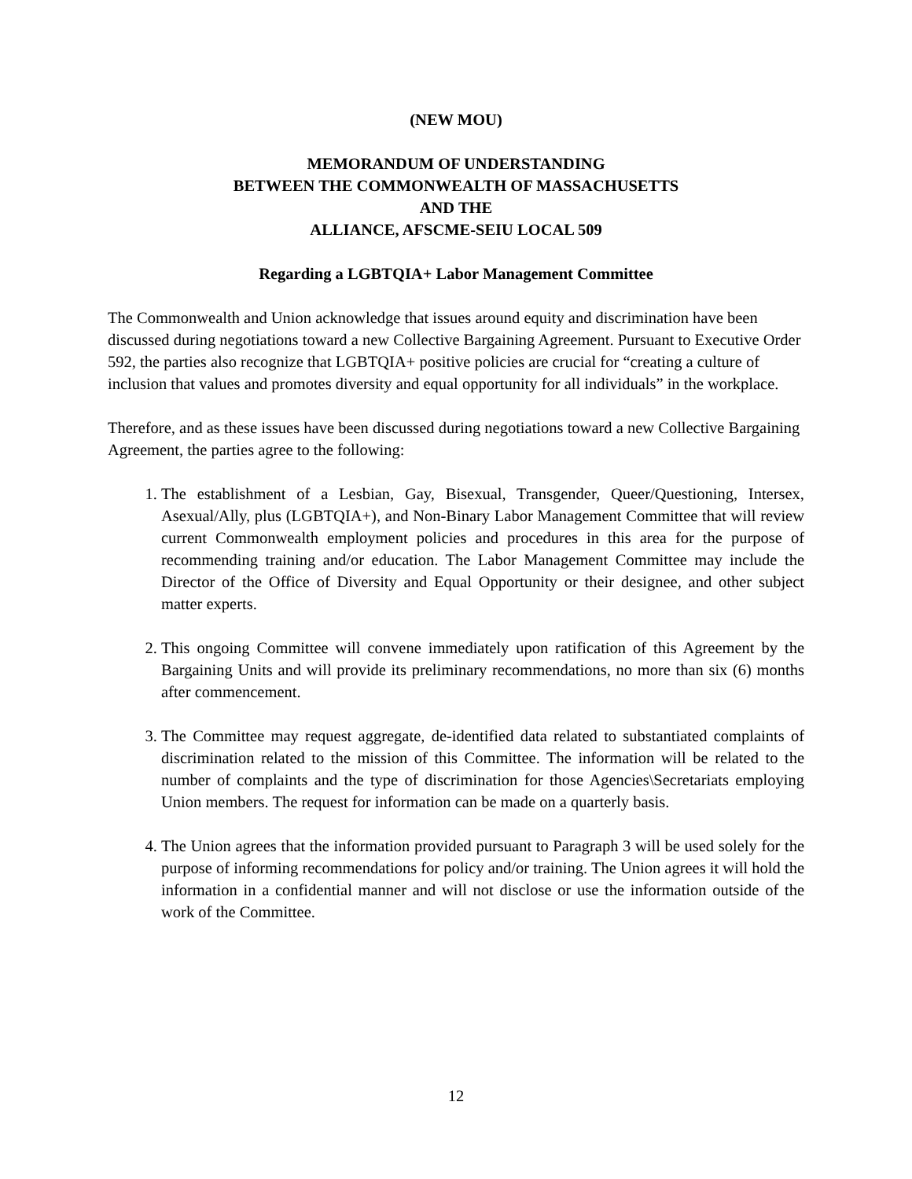(NEW MOU)
MEMORANDUM OF UNDERSTANDING
BETWEEN THE COMMONWEALTH OF MASSACHUSETTS
AND THE
ALLIANCE, AFSCME-SEIU LOCAL 509
Regarding a LGBTQIA+ Labor Management Committee
The Commonwealth and Union acknowledge that issues around equity and discrimination have been discussed during negotiations toward a new Collective Bargaining Agreement. Pursuant to Executive Order 592, the parties also recognize that LGBTQIA+ positive policies are crucial for “creating a culture of inclusion that values and promotes diversity and equal opportunity for all individuals” in the workplace.
Therefore, and as these issues have been discussed during negotiations toward a new Collective Bargaining Agreement, the parties agree to the following:
1. The establishment of a Lesbian, Gay, Bisexual, Transgender, Queer/Questioning, Intersex, Asexual/Ally, plus (LGBTQIA+), and Non-Binary Labor Management Committee that will review current Commonwealth employment policies and procedures in this area for the purpose of recommending training and/or education. The Labor Management Committee may include the Director of the Office of Diversity and Equal Opportunity or their designee, and other subject matter experts.
2. This ongoing Committee will convene immediately upon ratification of this Agreement by the Bargaining Units and will provide its preliminary recommendations, no more than six (6) months after commencement.
3. The Committee may request aggregate, de-identified data related to substantiated complaints of discrimination related to the mission of this Committee. The information will be related to the number of complaints and the type of discrimination for those Agencies\Secretariats employing Union members. The request for information can be made on a quarterly basis.
4. The Union agrees that the information provided pursuant to Paragraph 3 will be used solely for the purpose of informing recommendations for policy and/or training. The Union agrees it will hold the information in a confidential manner and will not disclose or use the information outside of the work of the Committee.
12